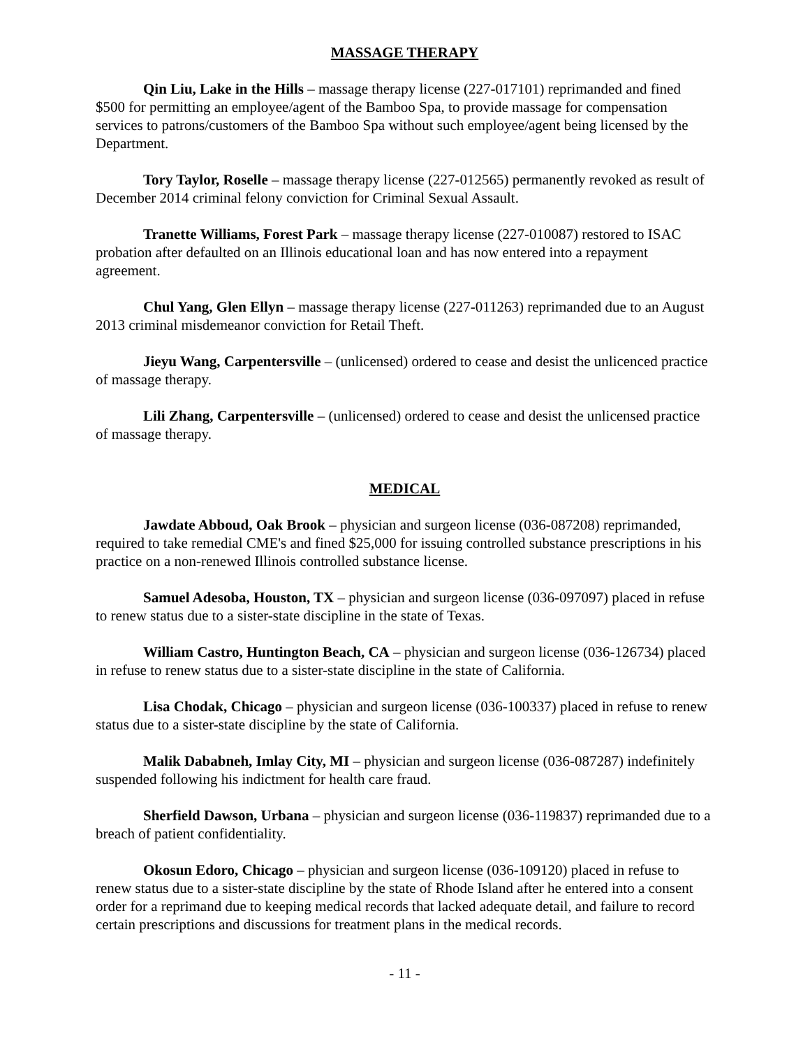MASSAGE THERAPY
Qin Liu, Lake in the Hills – massage therapy license (227-017101) reprimanded and fined $500 for permitting an employee/agent of the Bamboo Spa, to provide massage for compensation services to patrons/customers of the Bamboo Spa without such employee/agent being licensed by the Department.
Tory Taylor, Roselle – massage therapy license (227-012565) permanently revoked as result of December 2014 criminal felony conviction for Criminal Sexual Assault.
Tranette Williams, Forest Park – massage therapy license (227-010087) restored to ISAC probation after defaulted on an Illinois educational loan and has now entered into a repayment agreement.
Chul Yang, Glen Ellyn – massage therapy license (227-011263) reprimanded due to an August 2013 criminal misdemeanor conviction for Retail Theft.
Jieyu Wang, Carpentersville – (unlicensed) ordered to cease and desist the unlicenced practice of massage therapy.
Lili Zhang, Carpentersville – (unlicensed) ordered to cease and desist the unlicensed practice of massage therapy.
MEDICAL
Jawdate Abboud, Oak Brook – physician and surgeon license (036-087208) reprimanded, required to take remedial CME's and fined $25,000 for issuing controlled substance prescriptions in his practice on a non-renewed Illinois controlled substance license.
Samuel Adesoba, Houston, TX – physician and surgeon license (036-097097) placed in refuse to renew status due to a sister-state discipline in the state of Texas.
William Castro, Huntington Beach, CA – physician and surgeon license (036-126734) placed in refuse to renew status due to a sister-state discipline in the state of California.
Lisa Chodak, Chicago – physician and surgeon license (036-100337) placed in refuse to renew status due to a sister-state discipline by the state of California.
Malik Dababneh, Imlay City, MI – physician and surgeon license (036-087287) indefinitely suspended following his indictment for health care fraud.
Sherfield Dawson, Urbana – physician and surgeon license (036-119837) reprimanded due to a breach of patient confidentiality.
Okosun Edoro, Chicago – physician and surgeon license (036-109120) placed in refuse to renew status due to a sister-state discipline by the state of Rhode Island after he entered into a consent order for a reprimand due to keeping medical records that lacked adequate detail, and failure to record certain prescriptions and discussions for treatment plans in the medical records.
- 11 -